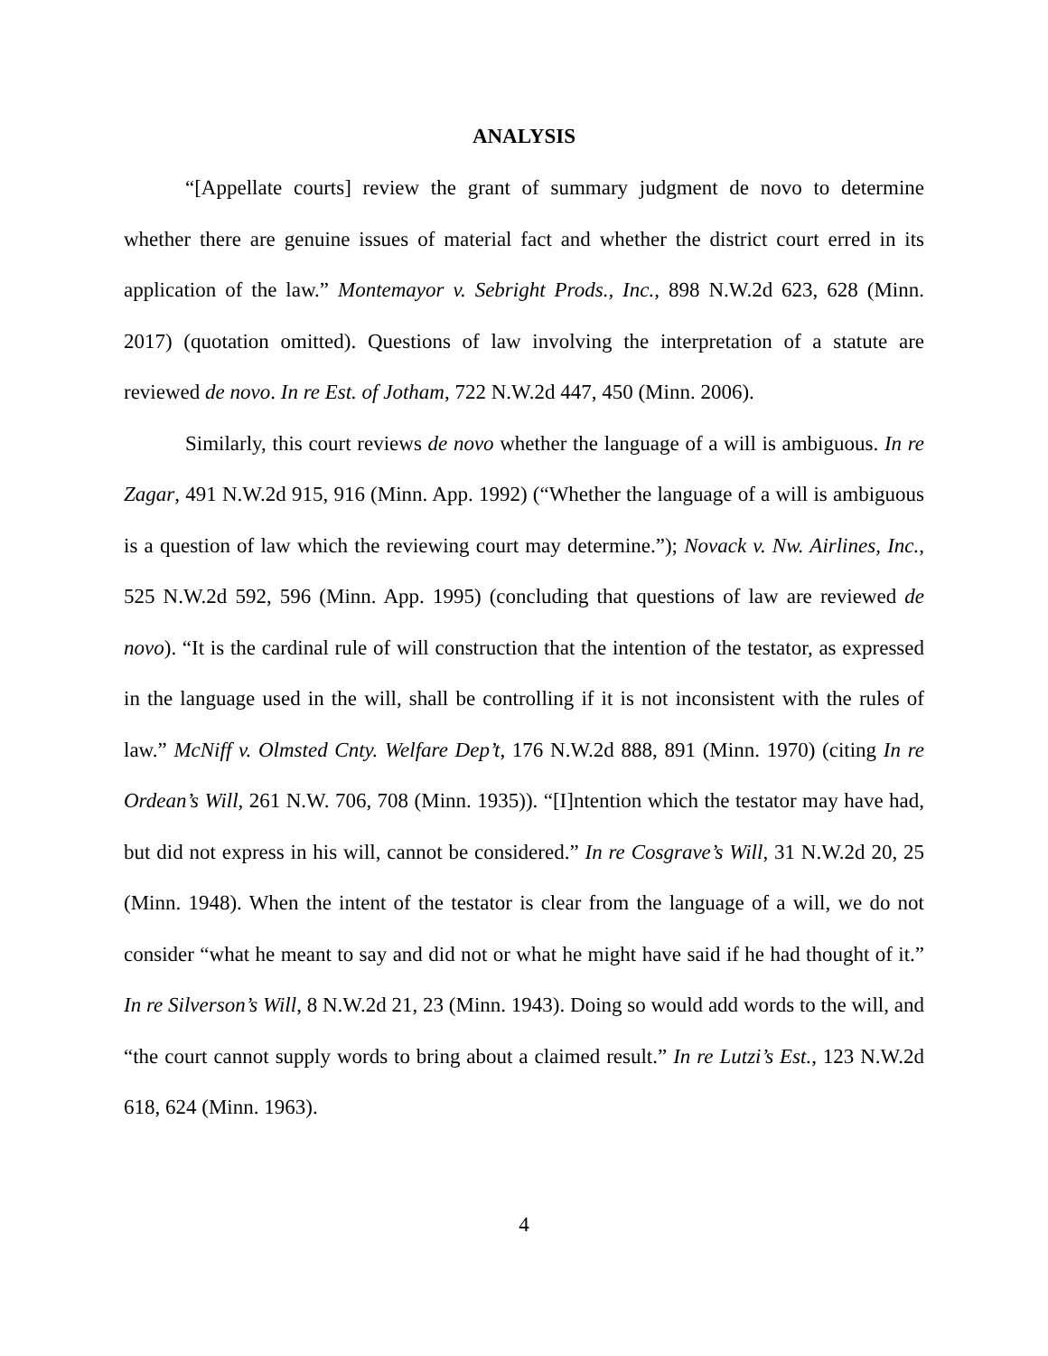ANALYSIS
“[Appellate courts] review the grant of summary judgment de novo to determine whether there are genuine issues of material fact and whether the district court erred in its application of the law.” Montemayor v. Sebright Prods., Inc., 898 N.W.2d 623, 628 (Minn. 2017) (quotation omitted). Questions of law involving the interpretation of a statute are reviewed de novo. In re Est. of Jotham, 722 N.W.2d 447, 450 (Minn. 2006).
Similarly, this court reviews de novo whether the language of a will is ambiguous. In re Zagar, 491 N.W.2d 915, 916 (Minn. App. 1992) (“Whether the language of a will is ambiguous is a question of law which the reviewing court may determine.”); Novack v. Nw. Airlines, Inc., 525 N.W.2d 592, 596 (Minn. App. 1995) (concluding that questions of law are reviewed de novo). “It is the cardinal rule of will construction that the intention of the testator, as expressed in the language used in the will, shall be controlling if it is not inconsistent with the rules of law.” McNiff v. Olmsted Cnty. Welfare Dep’t, 176 N.W.2d 888, 891 (Minn. 1970) (citing In re Ordean’s Will, 261 N.W. 706, 708 (Minn. 1935)). “[I]ntention which the testator may have had, but did not express in his will, cannot be considered.” In re Cosgrave’s Will, 31 N.W.2d 20, 25 (Minn. 1948). When the intent of the testator is clear from the language of a will, we do not consider “what he meant to say and did not or what he might have said if he had thought of it.” In re Silverson’s Will, 8 N.W.2d 21, 23 (Minn. 1943). Doing so would add words to the will, and “the court cannot supply words to bring about a claimed result.” In re Lutzi’s Est., 123 N.W.2d 618, 624 (Minn. 1963).
4